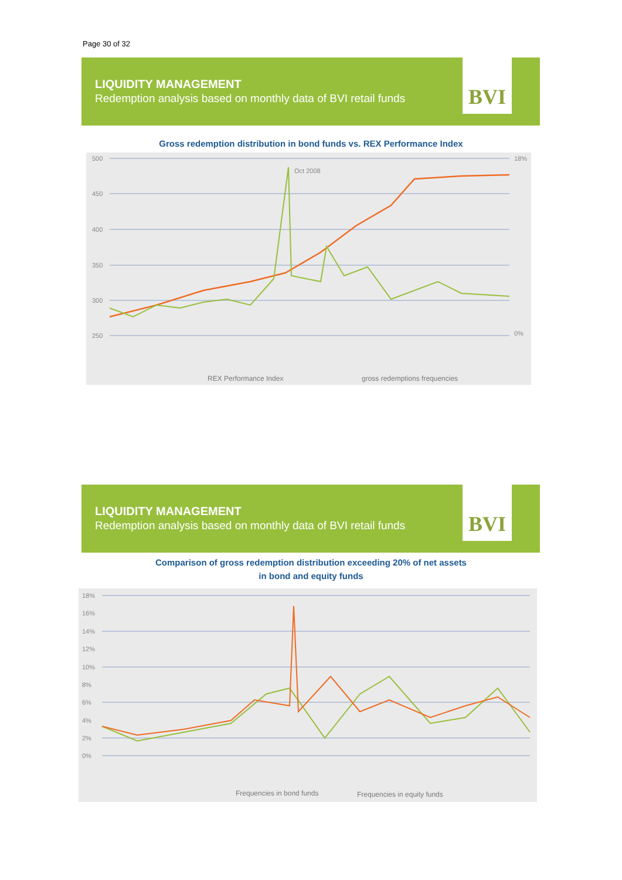Page 30 of 32
LIQUIDITY MANAGEMENT
Redemption analysis based on monthly data of BVI retail funds
BVI
Gross redemption distribution in bond funds vs. REX Performance Index
500
450
400
350
300
250
18%
0%
Oct 2008
REX Performance Index gross redemptions frequencies
LIQUIDITY MANAGEMENT
Redemption analysis based on monthly data of BVI retail funds
BVI
Comparison of gross redemption distribution exceeding 20% of net assets
in bond and equity funds
18%
16%
14%
12%
10%
8%
6%
4%
2%
0%
Frequencies in bond funds Frequencies in equity funds